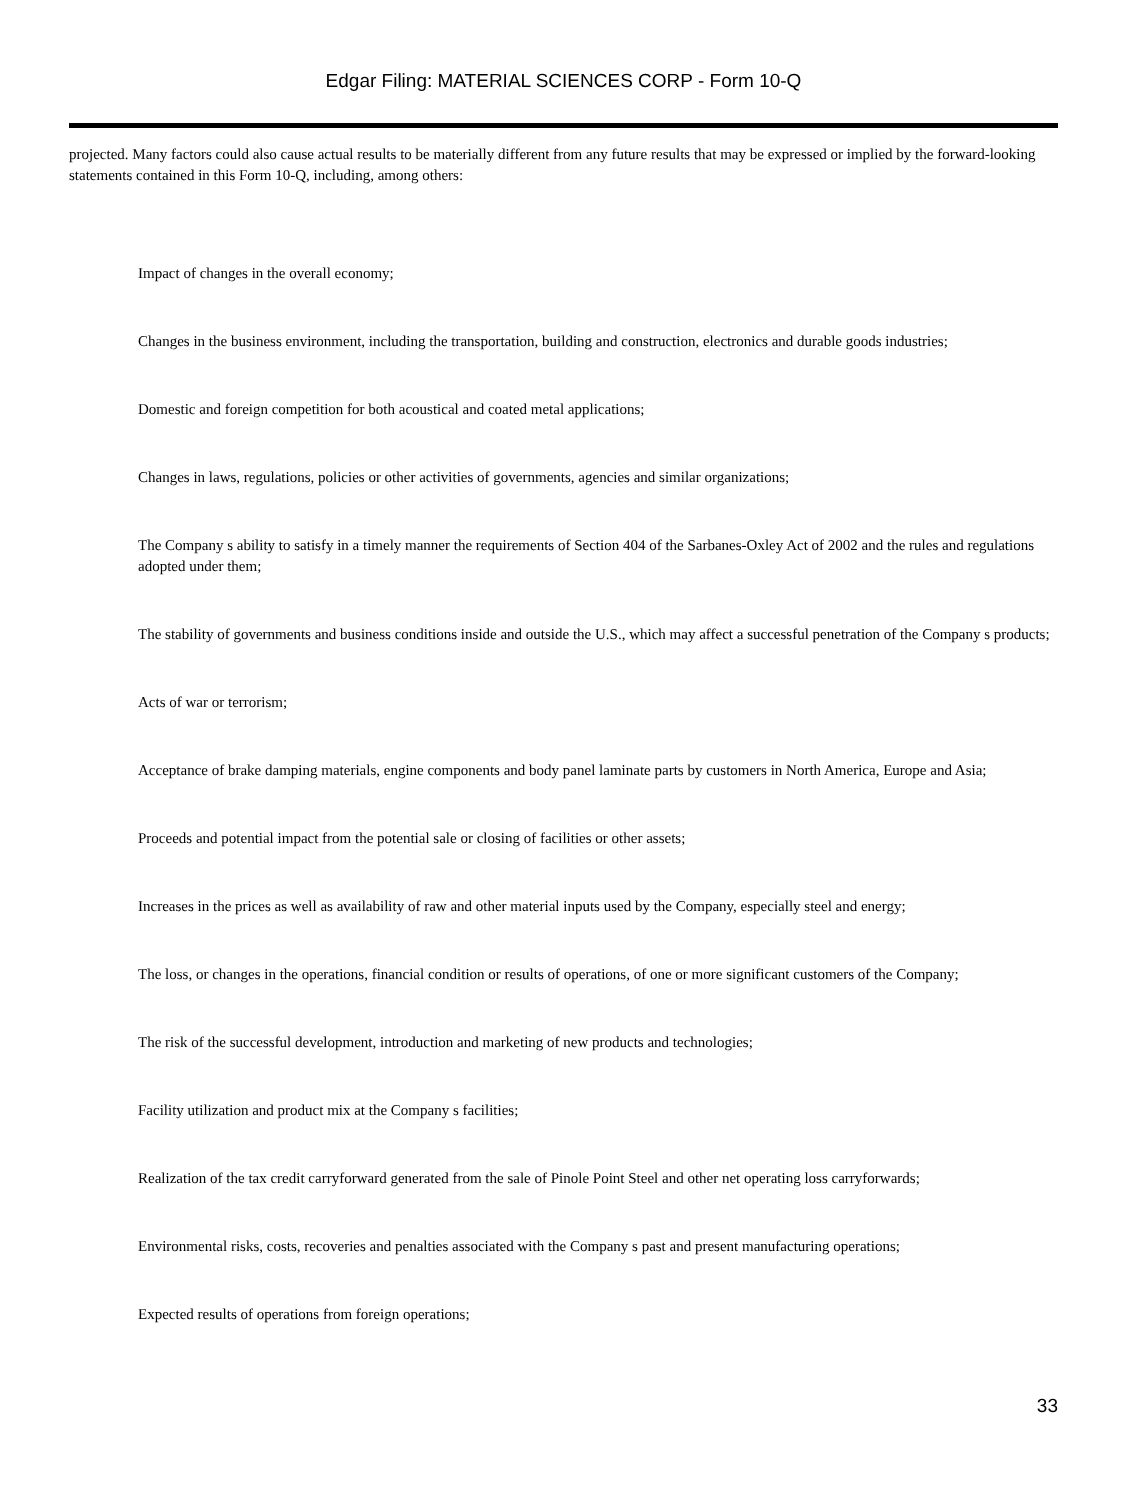Edgar Filing: MATERIAL SCIENCES CORP - Form 10-Q
projected. Many factors could also cause actual results to be materially different from any future results that may be expressed or implied by the forward-looking statements contained in this Form 10-Q, including, among others:
Impact of changes in the overall economy;
Changes in the business environment, including the transportation, building and construction, electronics and durable goods industries;
Domestic and foreign competition for both acoustical and coated metal applications;
Changes in laws, regulations, policies or other activities of governments, agencies and similar organizations;
The Company s ability to satisfy in a timely manner the requirements of Section 404 of the Sarbanes-Oxley Act of 2002 and the rules and regulations adopted under them;
The stability of governments and business conditions inside and outside the U.S., which may affect a successful penetration of the Company s products;
Acts of war or terrorism;
Acceptance of brake damping materials, engine components and body panel laminate parts by customers in North America, Europe and Asia;
Proceeds and potential impact from the potential sale or closing of facilities or other assets;
Increases in the prices as well as availability of raw and other material inputs used by the Company, especially steel and energy;
The loss, or changes in the operations, financial condition or results of operations, of one or more significant customers of the Company;
The risk of the successful development, introduction and marketing of new products and technologies;
Facility utilization and product mix at the Company s facilities;
Realization of the tax credit carryforward generated from the sale of Pinole Point Steel and other net operating loss carryforwards;
Environmental risks, costs, recoveries and penalties associated with the Company s past and present manufacturing operations;
Expected results of operations from foreign operations;
33